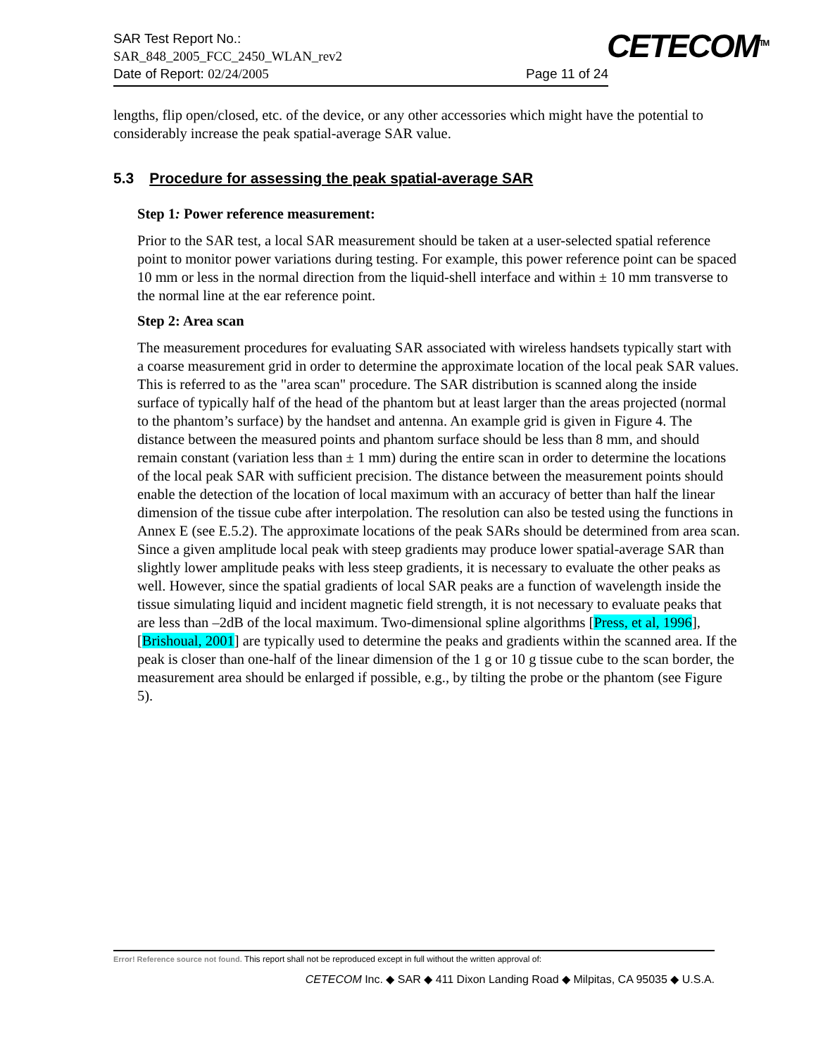SAR Test Report No.:
SAR_848_2005_FCC_2450_WLAN_rev2
Date of Report: 02/24/2005 Page 11 of 24
CETECOM<sup>TM</sup>
lengths, flip open/closed, etc. of the device, or any other accessories which might have the potential to considerably increase the peak spatial-average SAR value.
5.3 Procedure for assessing the peak spatial-average SAR
Step 1: Power reference measurement:
Prior to the SAR test, a local SAR measurement should be taken at a user-selected spatial reference point to monitor power variations during testing. For example, this power reference point can be spaced 10 mm or less in the normal direction from the liquid-shell interface and within ± 10 mm transverse to the normal line at the ear reference point.
Step 2: Area scan
The measurement procedures for evaluating SAR associated with wireless handsets typically start with a coarse measurement grid in order to determine the approximate location of the local peak SAR values. This is referred to as the "area scan" procedure. The SAR distribution is scanned along the inside surface of typically half of the head of the phantom but at least larger than the areas projected (normal to the phantom’s surface) by the handset and antenna. An example grid is given in Figure 4. The distance between the measured points and phantom surface should be less than 8 mm, and should remain constant (variation less than ± 1 mm) during the entire scan in order to determine the locations of the local peak SAR with sufficient precision. The distance between the measurement points should enable the detection of the location of local maximum with an accuracy of better than half the linear dimension of the tissue cube after interpolation. The resolution can also be tested using the functions in Annex E (see E.5.2). The approximate locations of the peak SARs should be determined from area scan. Since a given amplitude local peak with steep gradients may produce lower spatial-average SAR than slightly lower amplitude peaks with less steep gradients, it is necessary to evaluate the other peaks as well. However, since the spatial gradients of local SAR peaks are a function of wavelength inside the tissue simulating liquid and incident magnetic field strength, it is not necessary to evaluate peaks that are less than –2dB of the local maximum. Two-dimensional spline algorithms [Press, et al, 1996], [Brishoual, 2001] are typically used to determine the peaks and gradients within the scanned area. If the peak is closer than one-half of the linear dimension of the 1 g or 10 g tissue cube to the scan border, the measurement area should be enlarged if possible, e.g., by tilting the probe or the phantom (see Figure 5).
Error! Reference source not found. This report shall not be reproduced except in full without the written approval of:
CETECOM Inc. ◆ SAR ◆ 411 Dixon Landing Road ◆ Milpitas, CA 95035 ◆ U.S.A.